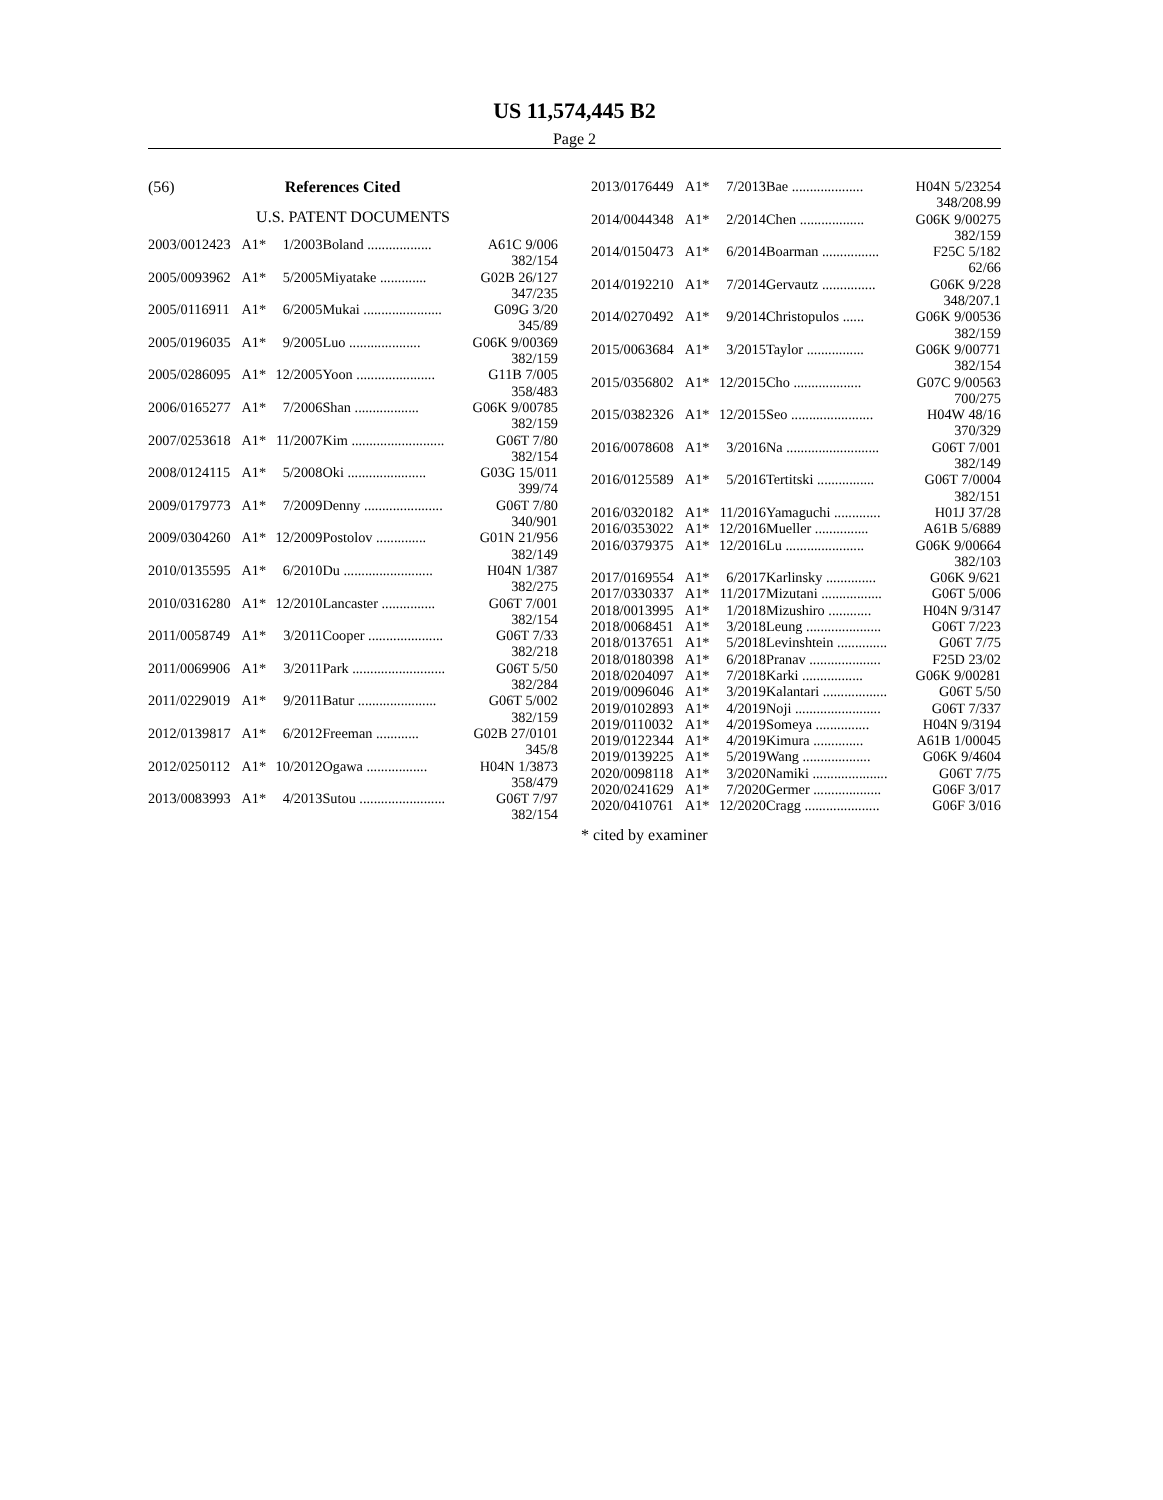US 11,574,445 B2
Page 2
(56) References Cited
U.S. PATENT DOCUMENTS
| 2003/0012423 | A1* | 1/2003 | Boland .................. | A61C 9/006 |
| 382/154 | | | | |
| 2005/0093962 | A1* | 5/2005 | Miyatake ............. | G02B 26/127 |
| 347/235 | | | | |
| 2005/0116911 | A1* | 6/2005 | Mukai ...................... | G09G 3/20 |
| 345/89 | | | | |
| 2005/0196035 | A1* | 9/2005 | Luo .................... | G06K 9/00369 |
| 382/159 | | | | |
| 2005/0286095 | A1* | 12/2005 | Yoon ...................... | G11B 7/005 |
| 358/483 | | | | |
| 2006/0165277 | A1* | 7/2006 | Shan .................. | G06K 9/00785 |
| 382/159 | | | | |
| 2007/0253618 | A1* | 11/2007 | Kim .......................... | G06T 7/80 |
| 382/154 | | | | |
| 2008/0124115 | A1* | 5/2008 | Oki ...................... | G03G 15/011 |
| 399/74 | | | | |
| 2009/0179773 | A1* | 7/2009 | Denny ...................... | G06T 7/80 |
| 340/901 | | | | |
| 2009/0304260 | A1* | 12/2009 | Postolov .............. | G01N 21/956 |
| 382/149 | | | | |
| 2010/0135595 | A1* | 6/2010 | Du ......................... | H04N 1/387 |
| 382/275 | | | | |
| 2010/0316280 | A1* | 12/2010 | Lancaster ............... | G06T 7/001 |
| 382/154 | | | | |
| 2011/0058749 | A1* | 3/2011 | Cooper ..................... | G06T 7/33 |
| 382/218 | | | | |
| 2011/0069906 | A1* | 3/2011 | Park .......................... | G06T 5/50 |
| 382/284 | | | | |
| 2011/0229019 | A1* | 9/2011 | Batur ...................... | G06T 5/002 |
| 382/159 | | | | |
| 2012/0139817 | A1* | 6/2012 | Freeman ............ | G02B 27/0101 |
| 345/8 | | | | |
| 2012/0250112 | A1* | 10/2012 | Ogawa ................. | H04N 1/3873 |
| 358/479 | | | | |
| 2013/0083993 | A1* | 4/2013 | Sutou ........................ | G06T 7/97 |
| 382/154 | | | | |
| 2013/0176449 | A1* | 7/2013 | Bae .................... | H04N 5/23254 |
| 348/208.99 | | | | |
| 2014/0044348 | A1* | 2/2014 | Chen .................. | G06K 9/00275 |
| 382/159 | | | | |
| 2014/0150473 | A1* | 6/2014 | Boarman ................ | F25C 5/182 |
| 62/66 | | | | |
| 2014/0192210 | A1* | 7/2014 | Gervautz ............... | G06K 9/228 |
| 348/207.1 | | | | |
| 2014/0270492 | A1* | 9/2014 | Christopulos ...... | G06K 9/00536 |
| 382/159 | | | | |
| 2015/0063684 | A1* | 3/2015 | Taylor ................ | G06K 9/00771 |
| 382/154 | | | | |
| 2015/0356802 | A1* | 12/2015 | Cho ................... | G07C 9/00563 |
| 700/275 | | | | |
| 2015/0382326 | A1* | 12/2015 | Seo ....................... | H04W 48/16 |
| 370/329 | | | | |
| 2016/0078608 | A1* | 3/2016 | Na .......................... | G06T 7/001 |
| 382/149 | | | | |
| 2016/0125589 | A1* | 5/2016 | Tertitski ................ | G06T 7/0004 |
| 382/151 | | | | |
| 2016/0320182 | A1* | 11/2016 | Yamaguchi ............. | H01J 37/28 |
| 2016/0353022 | A1* | 12/2016 | Mueller ............... | A61B 5/6889 |
| 2016/0379375 | A1* | 12/2016 | Lu ...................... | G06K 9/00664 |
| 382/103 | | | | |
| 2017/0169554 | A1* | 6/2017 | Karlinsky .............. | G06K 9/621 |
| 2017/0330337 | A1* | 11/2017 | Mizutani ................. | G06T 5/006 |
| 2018/0013995 | A1* | 1/2018 | Mizushiro ............ | H04N 9/3147 |
| 2018/0068451 | A1* | 3/2018 | Leung ..................... | G06T 7/223 |
| 2018/0137651 | A1* | 5/2018 | Levinshtein .............. | G06T 7/75 |
| 2018/0180398 | A1* | 6/2018 | Pranav .................... | F25D 23/02 |
| 2018/0204097 | A1* | 7/2018 | Karki ................. | G06K 9/00281 |
| 2019/0096046 | A1* | 3/2019 | Kalantari .................. | G06T 5/50 |
| 2019/0102893 | A1* | 4/2019 | Noji ........................ | G06T 7/337 |
| 2019/0110032 | A1* | 4/2019 | Someya ............... | H04N 9/3194 |
| 2019/0122344 | A1* | 4/2019 | Kimura .............. | A61B 1/00045 |
| 2019/0139225 | A1* | 5/2019 | Wang ................... | G06K 9/4604 |
| 2020/0098118 | A1* | 3/2020 | Namiki ..................... | G06T 7/75 |
| 2020/0241629 | A1* | 7/2020 | Germer ................... | G06F 3/017 |
| 2020/0410761 | A1* | 12/2020 | Cragg ..................... | G06F 3/016 |
* cited by examiner